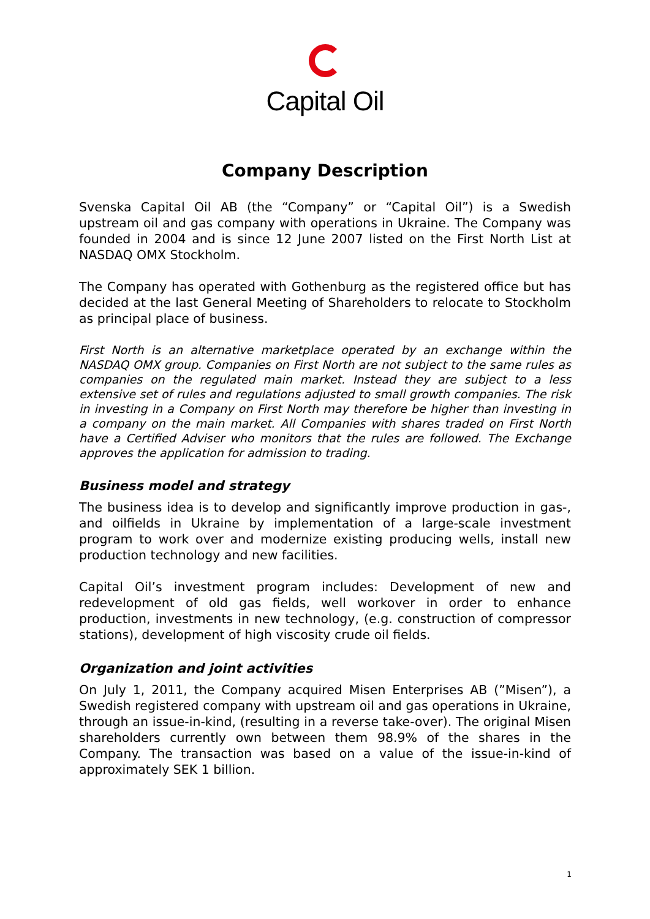Capital Oil
Company Description
Svenska Capital Oil AB (the “Company” or “Capital Oil”) is a Swedish upstream oil and gas company with operations in Ukraine. The Company was founded in 2004 and is since 12 June 2007 listed on the First North List at NASDAQ OMX Stockholm.
The Company has operated with Gothenburg as the registered office but has decided at the last General Meeting of Shareholders to relocate to Stockholm as principal place of business.
First North is an alternative marketplace operated by an exchange within the NASDAQ OMX group. Companies on First North are not subject to the same rules as companies on the regulated main market. Instead they are subject to a less extensive set of rules and regulations adjusted to small growth companies. The risk in investing in a Company on First North may therefore be higher than investing in a company on the main market. All Companies with shares traded on First North have a Certified Adviser who monitors that the rules are followed. The Exchange approves the application for admission to trading.
Business model and strategy
The business idea is to develop and significantly improve production in gas-, and oilfields in Ukraine by implementation of a large-scale investment program to work over and modernize existing producing wells, install new production technology and new facilities.
Capital Oil’s investment program includes: Development of new and redevelopment of old gas fields, well workover in order to enhance production, investments in new technology, (e.g. construction of compressor stations), development of high viscosity crude oil fields.
Organization and joint activities
On July 1, 2011, the Company acquired Misen Enterprises AB (”Misen”), a Swedish registered company with upstream oil and gas operations in Ukraine, through an issue-in-kind, (resulting in a reverse take-over). The original Misen shareholders currently own between them 98.9% of the shares in the Company. The transaction was based on a value of the issue-in-kind of approximately SEK 1 billion.
1